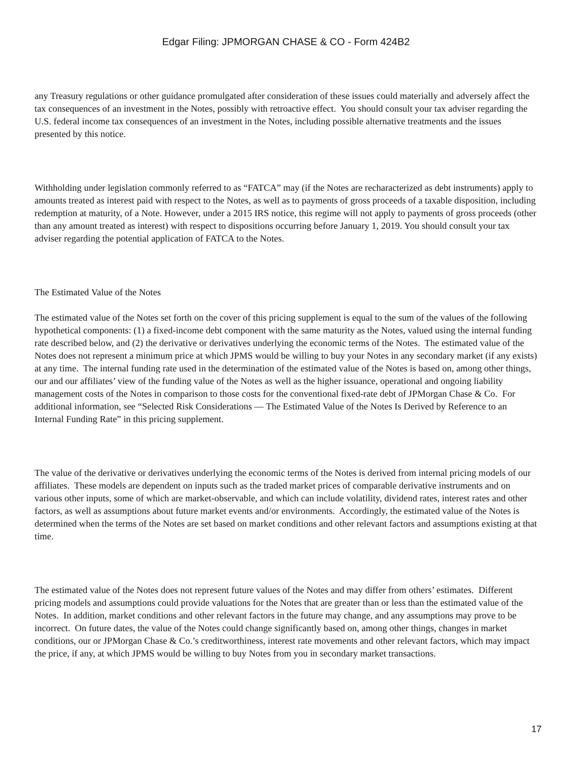Edgar Filing: JPMORGAN CHASE & CO - Form 424B2
any Treasury regulations or other guidance promulgated after consideration of these issues could materially and adversely affect the tax consequences of an investment in the Notes, possibly with retroactive effect. You should consult your tax adviser regarding the U.S. federal income tax consequences of an investment in the Notes, including possible alternative treatments and the issues presented by this notice.
Withholding under legislation commonly referred to as “FATCA” may (if the Notes are recharacterized as debt instruments) apply to amounts treated as interest paid with respect to the Notes, as well as to payments of gross proceeds of a taxable disposition, including redemption at maturity, of a Note. However, under a 2015 IRS notice, this regime will not apply to payments of gross proceeds (other than any amount treated as interest) with respect to dispositions occurring before January 1, 2019. You should consult your tax adviser regarding the potential application of FATCA to the Notes.
The Estimated Value of the Notes
The estimated value of the Notes set forth on the cover of this pricing supplement is equal to the sum of the values of the following hypothetical components: (1) a fixed-income debt component with the same maturity as the Notes, valued using the internal funding rate described below, and (2) the derivative or derivatives underlying the economic terms of the Notes. The estimated value of the Notes does not represent a minimum price at which JPMS would be willing to buy your Notes in any secondary market (if any exists) at any time. The internal funding rate used in the determination of the estimated value of the Notes is based on, among other things, our and our affiliates’ view of the funding value of the Notes as well as the higher issuance, operational and ongoing liability management costs of the Notes in comparison to those costs for the conventional fixed-rate debt of JPMorgan Chase & Co. For additional information, see “Selected Risk Considerations — The Estimated Value of the Notes Is Derived by Reference to an Internal Funding Rate” in this pricing supplement.
The value of the derivative or derivatives underlying the economic terms of the Notes is derived from internal pricing models of our affiliates. These models are dependent on inputs such as the traded market prices of comparable derivative instruments and on various other inputs, some of which are market-observable, and which can include volatility, dividend rates, interest rates and other factors, as well as assumptions about future market events and/or environments. Accordingly, the estimated value of the Notes is determined when the terms of the Notes are set based on market conditions and other relevant factors and assumptions existing at that time.
The estimated value of the Notes does not represent future values of the Notes and may differ from others’ estimates. Different pricing models and assumptions could provide valuations for the Notes that are greater than or less than the estimated value of the Notes. In addition, market conditions and other relevant factors in the future may change, and any assumptions may prove to be incorrect. On future dates, the value of the Notes could change significantly based on, among other things, changes in market conditions, our or JPMorgan Chase & Co.’s creditworthiness, interest rate movements and other relevant factors, which may impact the price, if any, at which JPMS would be willing to buy Notes from you in secondary market transactions.
17